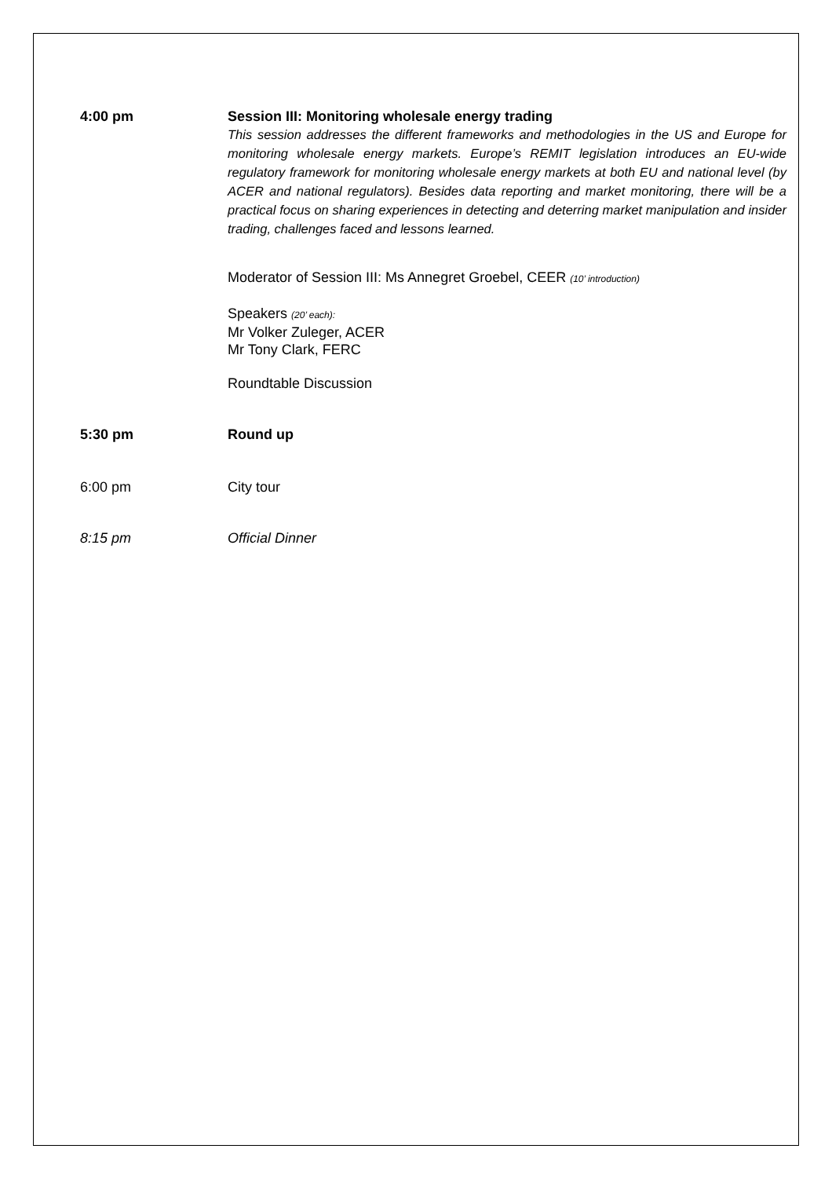4:00 pm Session III: Monitoring wholesale energy trading
This session addresses the different frameworks and methodologies in the US and Europe for monitoring wholesale energy markets. Europe’s REMIT legislation introduces an EU-wide regulatory framework for monitoring wholesale energy markets at both EU and national level (by ACER and national regulators). Besides data reporting and market monitoring, there will be a practical focus on sharing experiences in detecting and deterring market manipulation and insider trading, challenges faced and lessons learned.
Moderator of Session III: Ms Annegret Groebel, CEER (10’ introduction)
Speakers (20’ each):
Mr Volker Zuleger, ACER
Mr Tony Clark, FERC
Roundtable Discussion
5:30 pm Round up
6:00 pm City tour
8:15 pm Official Dinner